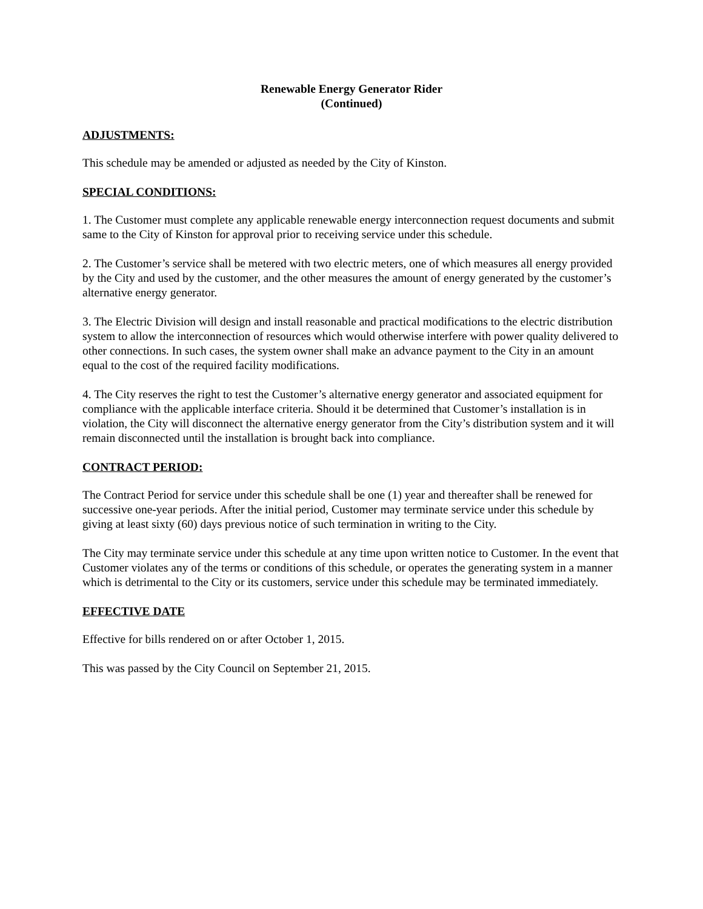Renewable Energy Generator Rider
(Continued)
ADJUSTMENTS:
This schedule may be amended or adjusted as needed by the City of Kinston.
SPECIAL CONDITIONS:
1. The Customer must complete any applicable renewable energy interconnection request documents and submit same to the City of Kinston for approval prior to receiving service under this schedule.
2. The Customer’s service shall be metered with two electric meters, one of which measures all energy provided by the City and used by the customer, and the other measures the amount of energy generated by the customer’s alternative energy generator.
3. The Electric Division will design and install reasonable and practical modifications to the electric distribution system to allow the interconnection of resources which would otherwise interfere with power quality delivered to other connections. In such cases, the system owner shall make an advance payment to the City in an amount equal to the cost of the required facility modifications.
4. The City reserves the right to test the Customer’s alternative energy generator and associated equipment for compliance with the applicable interface criteria. Should it be determined that Customer’s installation is in violation, the City will disconnect the alternative energy generator from the City’s distribution system and it will remain disconnected until the installation is brought back into compliance.
CONTRACT PERIOD:
The Contract Period for service under this schedule shall be one (1) year and thereafter shall be renewed for successive one-year periods. After the initial period, Customer may terminate service under this schedule by giving at least sixty (60) days previous notice of such termination in writing to the City.
The City may terminate service under this schedule at any time upon written notice to Customer. In the event that Customer violates any of the terms or conditions of this schedule, or operates the generating system in a manner which is detrimental to the City or its customers, service under this schedule may be terminated immediately.
EFFECTIVE DATE
Effective for bills rendered on or after October 1, 2015.
This was passed by the City Council on September 21, 2015.